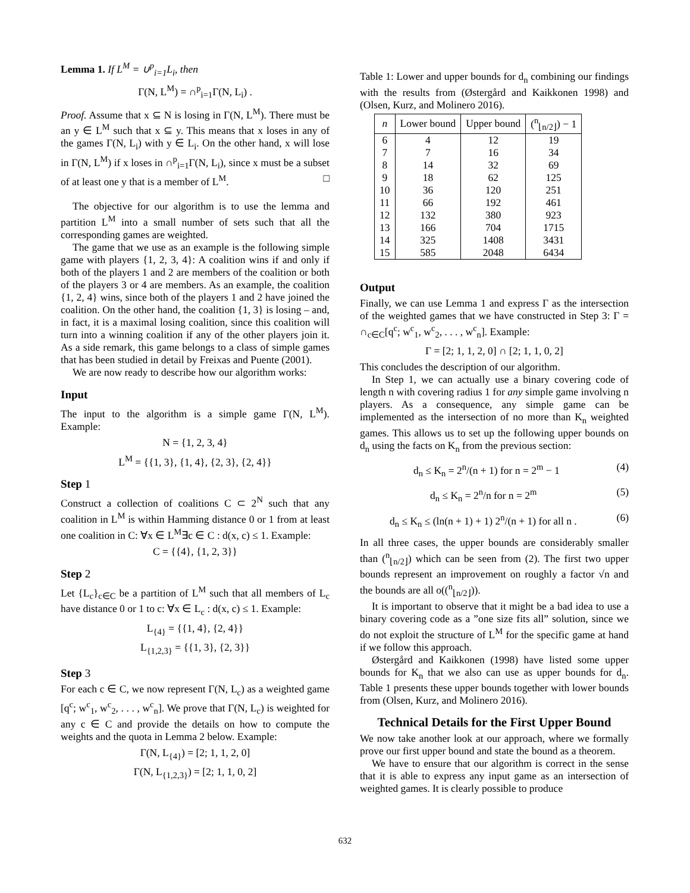Lemma 1. If L<sup>M</sup> = ∪<sup>p</sup><sub>i=1</sub>L<sub>i</sub>, then
Γ(N, L<sup>M</sup>) = ∩<sup>p</sup><sub>i=1</sub>Γ(N, L<sub>i</sub>) .
Proof. Assume that x ⊆ N is losing in Γ(N, L<sup>M</sup>). There must be an y ∈ L<sup>M</sup> such that x ⊆ y. This means that x loses in any of the games Γ(N, L<sub>i</sub>) with y ∈ L<sub>i</sub>. On the other hand, x will lose in Γ(N, L<sup>M</sup>) if x loses in ∩<sup>p</sup><sub>i=1</sub>Γ(N, L<sub>i</sub>), since x must be a subset of at least one y that is a member of L<sup>M</sup>. □
The objective for our algorithm is to use the lemma and partition L<sup>M</sup> into a small number of sets such that all the corresponding games are weighted.
The game that we use as an example is the following simple game with players {1, 2, 3, 4}: A coalition wins if and only if both of the players 1 and 2 are members of the coalition or both of the players 3 or 4 are members. As an example, the coalition {1, 2, 4} wins, since both of the players 1 and 2 have joined the coalition. On the other hand, the coalition {1, 3} is losing – and, in fact, it is a maximal losing coalition, since this coalition will turn into a winning coalition if any of the other players join it. As a side remark, this game belongs to a class of simple games that has been studied in detail by Freixas and Puente (2001).
We are now ready to describe how our algorithm works:
Input
The input to the algorithm is a simple game Γ(N, L<sup>M</sup>). Example:
N = {1, 2, 3, 4}
L<sup>M</sup> = {{1, 3}, {1, 4}, {2, 3}, {2, 4}}
Step 1
Construct a collection of coalitions C ⊂ 2<sup>N</sup> such that any coalition in L<sup>M</sup> is within Hamming distance 0 or 1 from at least one coalition in C: ∀x ∈ L<sup>M</sup>∃c ∈ C : d(x, c) ≤ 1. Example:
C = {{4}, {1, 2, 3}}
Step 2
Let {L<sub>c</sub>}<sub>c∈C</sub> be a partition of L<sup>M</sup> such that all members of L<sub>c</sub> have distance 0 or 1 to c: ∀x ∈ L<sub>c</sub> : d(x, c) ≤ 1. Example:
L<sub>{4}</sub> = {{1, 4}, {2, 4}}
L<sub>{1,2,3}</sub> = {{1, 3}, {2, 3}}
Step 3
For each c ∈ C, we now represent Γ(N, L<sub>c</sub>) as a weighted game [q<sup>c</sup>; w<sup>c</sup><sub>1</sub>, w<sup>c</sup><sub>2</sub>, . . . , w<sup>c</sup><sub>n</sub>]. We prove that Γ(N, L<sub>c</sub>) is weighted for any c ∈ C and provide the details on how to compute the weights and the quota in Lemma 2 below. Example:
Γ(N, L<sub>{4}</sub>) = [2; 1, 1, 2, 0]
Γ(N, L<sub>{1,2,3}</sub>) = [2; 1, 1, 0, 2]
Table 1: Lower and upper bounds for d<sub>n</sub> combining our findings with the results from (Østergård and Kaikkonen 1998) and (Olsen, Kurz, and Molinero 2016).
| n | Lower bound | Upper bound | (<sup>n</sup><sub>⌊n/2⌋</sub>) − 1 |
| --- | --- | --- | --- |
| 6 | 4 | 12 | 19 |
| 7 | 7 | 16 | 34 |
| 8 | 14 | 32 | 69 |
| 9 | 18 | 62 | 125 |
| 10 | 36 | 120 | 251 |
| 11 | 66 | 192 | 461 |
| 12 | 132 | 380 | 923 |
| 13 | 166 | 704 | 1715 |
| 14 | 325 | 1408 | 3431 |
| 15 | 585 | 2048 | 6434 |
Output
Finally, we can use Lemma 1 and express Γ as the intersection of the weighted games that we have constructed in Step 3: Γ = ∩<sub>c∈C</sub>[q<sup>c</sup>; w<sup>c</sup><sub>1</sub>, w<sup>c</sup><sub>2</sub>, . . . , w<sup>c</sup><sub>n</sub>]. Example:
Γ = [2; 1, 1, 2, 0] ∩ [2; 1, 1, 0, 2]
This concludes the description of our algorithm.
In Step 1, we can actually use a binary covering code of length n with covering radius 1 for any simple game involving n players. As a consequence, any simple game can be implemented as the intersection of no more than K<sub>n</sub> weighted games. This allows us to set up the following upper bounds on d<sub>n</sub> using the facts on K<sub>n</sub> from the previous section:
d<sub>n</sub> ≤ K<sub>n</sub> = 2<sup>n</sup>/(n + 1) for n = 2<sup>m</sup> − 1 (4)
d<sub>n</sub> ≤ K<sub>n</sub> = 2<sup>n</sup>/n for n = 2<sup>m</sup> (5)
d<sub>n</sub> ≤ K<sub>n</sub> ≤ (ln(n + 1) + 1) 2<sup>n</sup>/(n + 1) for all n . (6)
In all three cases, the upper bounds are considerably smaller than (<sup>n</sup><sub>⌊n/2⌋</sub>) which can be seen from (2). The first two upper bounds represent an improvement on roughly a factor √n and the bounds are all o((<sup>n</sup><sub>⌊n/2⌋</sub>)).
It is important to observe that it might be a bad idea to use a binary covering code as a ”one size fits all” solution, since we do not exploit the structure of L<sup>M</sup> for the specific game at hand if we follow this approach.
Østergård and Kaikkonen (1998) have listed some upper bounds for K<sub>n</sub> that we also can use as upper bounds for d<sub>n</sub>. Table 1 presents these upper bounds together with lower bounds from (Olsen, Kurz, and Molinero 2016).
Technical Details for the First Upper Bound
We now take another look at our approach, where we formally prove our first upper bound and state the bound as a theorem.
We have to ensure that our algorithm is correct in the sense that it is able to express any input game as an intersection of weighted games. It is clearly possible to produce
632